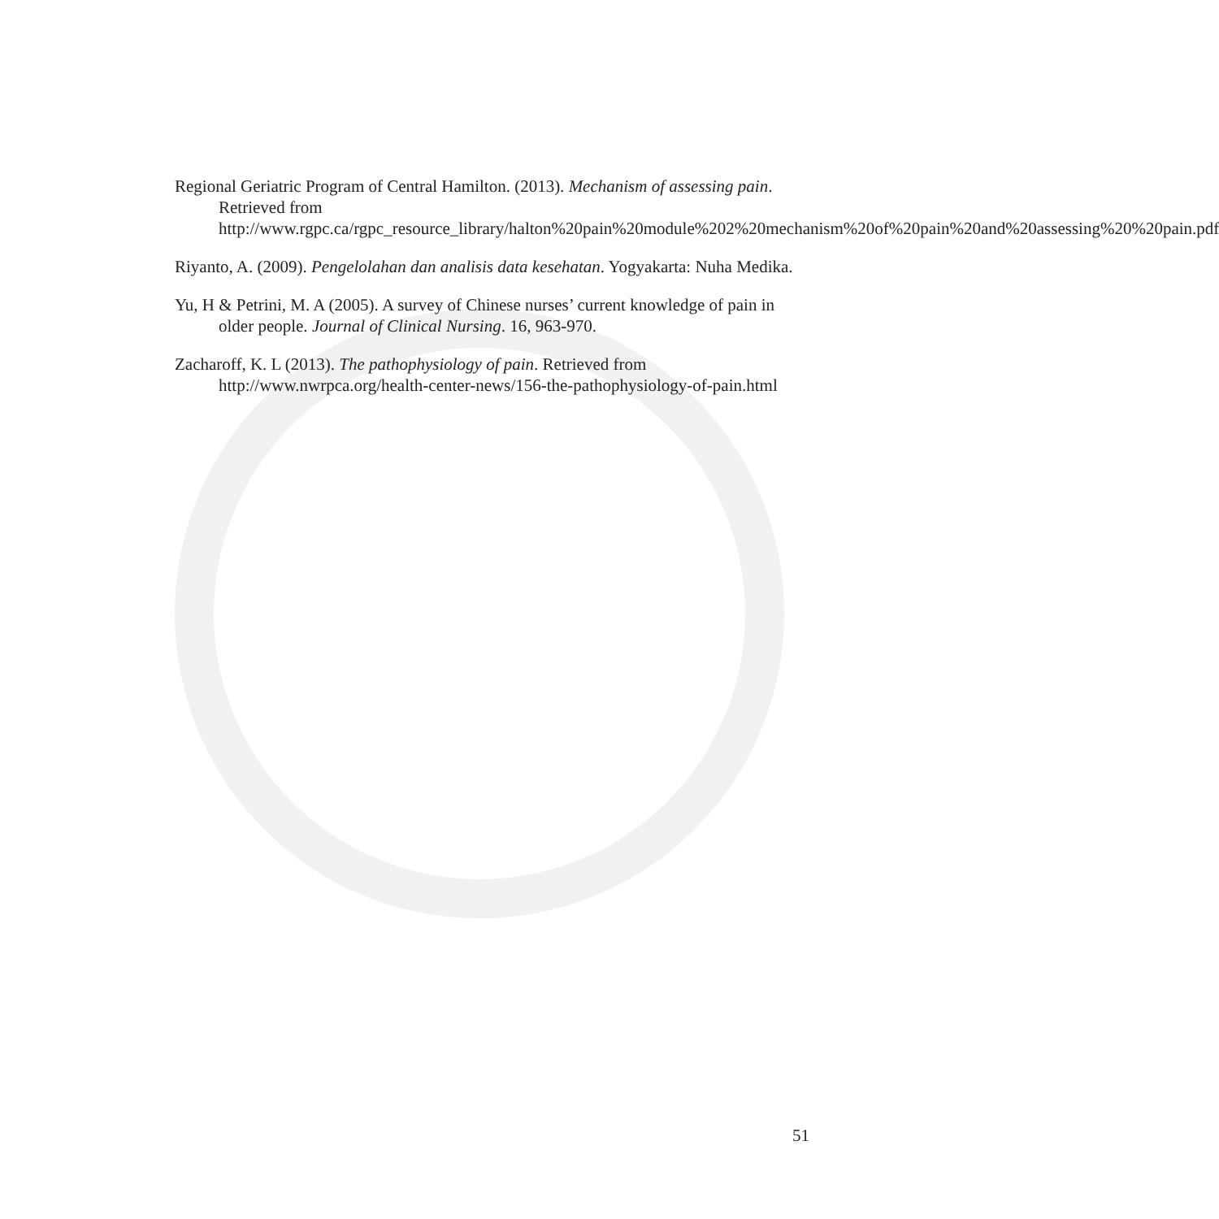Regional Geriatric Program of Central Hamilton. (2013). Mechanism of assessing pain. Retrieved from http://www.rgpc.ca/rgpc_resource_library/halton%20pain%20module%202%20mechanism%20of%20pain%20and%20assessing%20%20pain.pdf
Riyanto, A. (2009). Pengelolahan dan analisis data kesehatan. Yogyakarta: Nuha Medika.
Yu, H & Petrini, M. A (2005). A survey of Chinese nurses’ current knowledge of pain in older people. Journal of Clinical Nursing. 16, 963-970.
Zacharoff, K. L (2013). The pathophysiology of pain. Retrieved from http://www.nwrpca.org/health-center-news/156-the-pathophysiology-of-pain.html
51